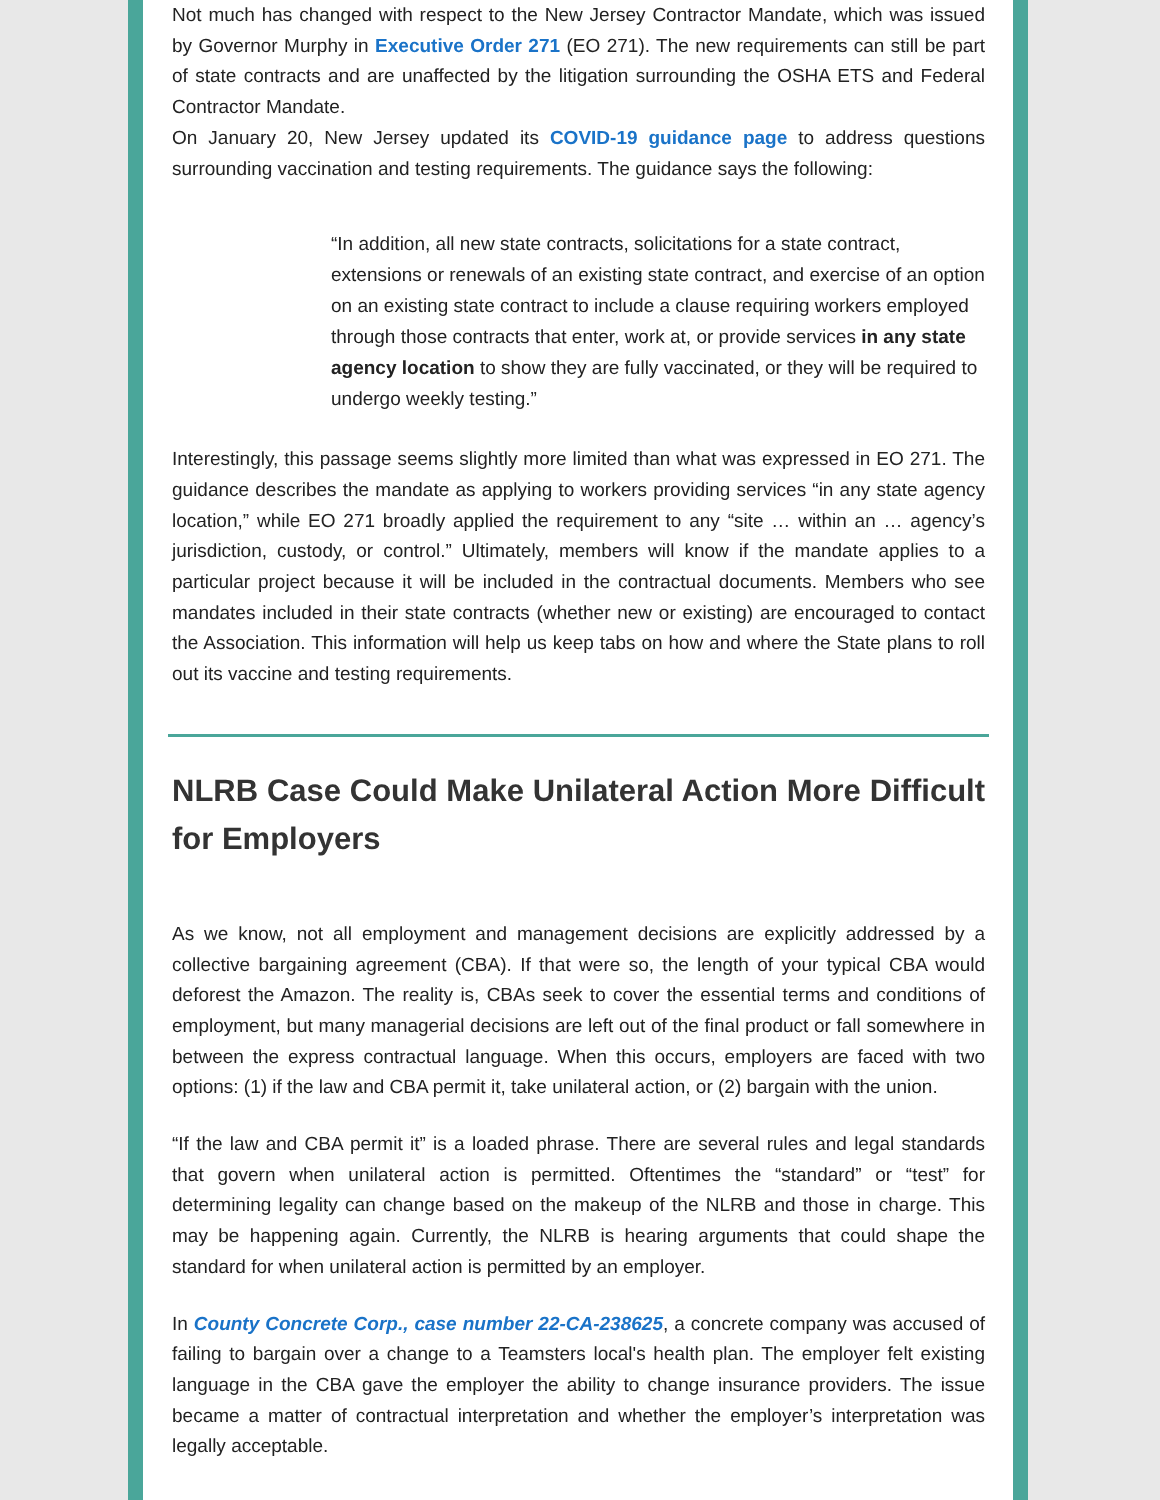Not much has changed with respect to the New Jersey Contractor Mandate, which was issued by Governor Murphy in Executive Order 271 (EO 271). The new requirements can still be part of state contracts and are unaffected by the litigation surrounding the OSHA ETS and Federal Contractor Mandate.
On January 20, New Jersey updated its COVID-19 guidance page to address questions surrounding vaccination and testing requirements. The guidance says the following:
“In addition, all new state contracts, solicitations for a state contract, extensions or renewals of an existing state contract, and exercise of an option on an existing state contract to include a clause requiring workers employed through those contracts that enter, work at, or provide services in any state agency location to show they are fully vaccinated, or they will be required to undergo weekly testing.”
Interestingly, this passage seems slightly more limited than what was expressed in EO 271. The guidance describes the mandate as applying to workers providing services “in any state agency location,” while EO 271 broadly applied the requirement to any “site … within an … agency’s jurisdiction, custody, or control.” Ultimately, members will know if the mandate applies to a particular project because it will be included in the contractual documents. Members who see mandates included in their state contracts (whether new or existing) are encouraged to contact the Association. This information will help us keep tabs on how and where the State plans to roll out its vaccine and testing requirements.
NLRB Case Could Make Unilateral Action More Difficult for Employers
As we know, not all employment and management decisions are explicitly addressed by a collective bargaining agreement (CBA). If that were so, the length of your typical CBA would deforest the Amazon. The reality is, CBAs seek to cover the essential terms and conditions of employment, but many managerial decisions are left out of the final product or fall somewhere in between the express contractual language. When this occurs, employers are faced with two options: (1) if the law and CBA permit it, take unilateral action, or (2) bargain with the union.
“If the law and CBA permit it” is a loaded phrase. There are several rules and legal standards that govern when unilateral action is permitted. Oftentimes the “standard” or “test” for determining legality can change based on the makeup of the NLRB and those in charge. This may be happening again. Currently, the NLRB is hearing arguments that could shape the standard for when unilateral action is permitted by an employer.
In County Concrete Corp., case number 22-CA-238625, a concrete company was accused of failing to bargain over a change to a Teamsters local's health plan. The employer felt existing language in the CBA gave the employer the ability to change insurance providers. The issue became a matter of contractual interpretation and whether the employer’s interpretation was legally acceptable.